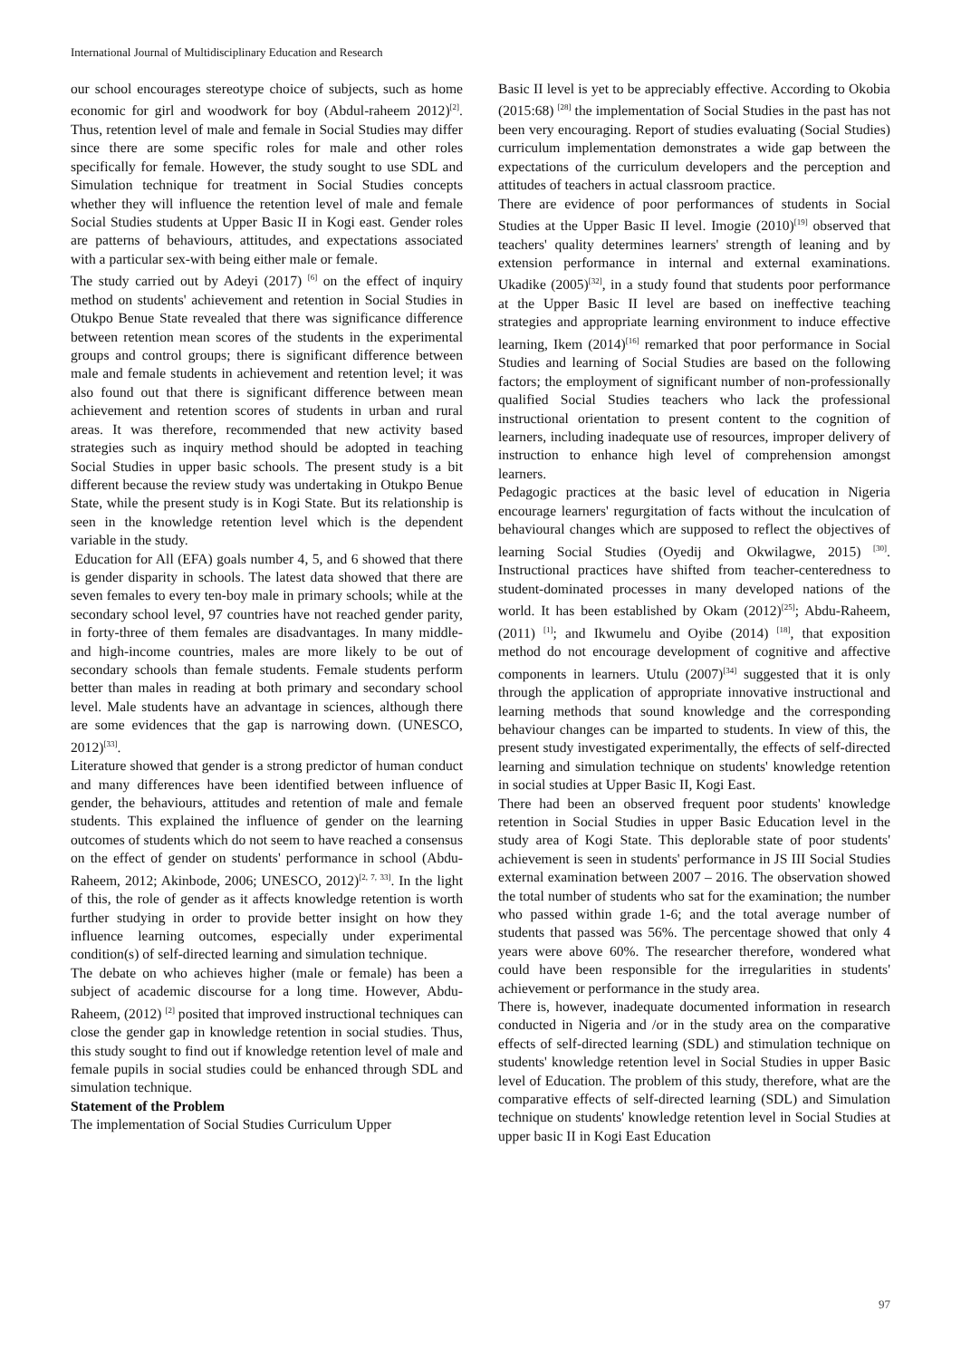International Journal of Multidisciplinary Education and Research
our school encourages stereotype choice of subjects, such as home economic for girl and woodwork for boy (Abdul-raheem 2012)<sup>[2]</sup>. Thus, retention level of male and female in Social Studies may differ since there are some specific roles for male and other roles specifically for female. However, the study sought to use SDL and Simulation technique for treatment in Social Studies concepts whether they will influence the retention level of male and female Social Studies students at Upper Basic II in Kogi east. Gender roles are patterns of behaviours, attitudes, and expectations associated with a particular sex-with being either male or female.
The study carried out by Adeyi (2017) <sup>[6]</sup> on the effect of inquiry method on students' achievement and retention in Social Studies in Otukpo Benue State revealed that there was significance difference between retention mean scores of the students in the experimental groups and control groups; there is significant difference between male and female students in achievement and retention level; it was also found out that there is significant difference between mean achievement and retention scores of students in urban and rural areas. It was therefore, recommended that new activity based strategies such as inquiry method should be adopted in teaching Social Studies in upper basic schools. The present study is a bit different because the review study was undertaking in Otukpo Benue State, while the present study is in Kogi State. But its relationship is seen in the knowledge retention level which is the dependent variable in the study.
Education for All (EFA) goals number 4, 5, and 6 showed that there is gender disparity in schools. The latest data showed that there are seven females to every ten-boy male in primary schools; while at the secondary school level, 97 countries have not reached gender parity, in forty-three of them females are disadvantages. In many middle- and high-income countries, males are more likely to be out of secondary schools than female students. Female students perform better than males in reading at both primary and secondary school level. Male students have an advantage in sciences, although there are some evidences that the gap is narrowing down. (UNESCO, 2012)<sup>[33]</sup>.
Literature showed that gender is a strong predictor of human conduct and many differences have been identified between influence of gender, the behaviours, attitudes and retention of male and female students. This explained the influence of gender on the learning outcomes of students which do not seem to have reached a consensus on the effect of gender on students' performance in school (Abdu-Raheem, 2012; Akinbode, 2006; UNESCO, 2012)<sup>[2, 7, 33]</sup>. In the light of this, the role of gender as it affects knowledge retention is worth further studying in order to provide better insight on how they influence learning outcomes, especially under experimental condition(s) of self-directed learning and simulation technique.
The debate on who achieves higher (male or female) has been a subject of academic discourse for a long time. However, Abdu-Raheem, (2012) <sup>[2]</sup> posited that improved instructional techniques can close the gender gap in knowledge retention in social studies. Thus, this study sought to find out if knowledge retention level of male and female pupils in social studies could be enhanced through SDL and simulation technique.
Statement of the Problem
The implementation of Social Studies Curriculum Upper
Basic II level is yet to be appreciably effective. According to Okobia (2015:68) <sup>[28]</sup> the implementation of Social Studies in the past has not been very encouraging. Report of studies evaluating (Social Studies) curriculum implementation demonstrates a wide gap between the expectations of the curriculum developers and the perception and attitudes of teachers in actual classroom practice.
There are evidence of poor performances of students in Social Studies at the Upper Basic II level. Imogie (2010)<sup>[19]</sup> observed that teachers' quality determines learners' strength of leaning and by extension performance in internal and external examinations. Ukadike (2005)<sup>[32]</sup>, in a study found that students poor performance at the Upper Basic II level are based on ineffective teaching strategies and appropriate learning environment to induce effective learning, Ikem (2014)<sup>[16]</sup> remarked that poor performance in Social Studies and learning of Social Studies are based on the following factors; the employment of significant number of non-professionally qualified Social Studies teachers who lack the professional instructional orientation to present content to the cognition of learners, including inadequate use of resources, improper delivery of instruction to enhance high level of comprehension amongst learners.
Pedagogic practices at the basic level of education in Nigeria encourage learners' regurgitation of facts without the inculcation of behavioural changes which are supposed to reflect the objectives of learning Social Studies (Oyedij and Okwilagwe, 2015) <sup>[30]</sup>. Instructional practices have shifted from teacher-centeredness to student-dominated processes in many developed nations of the world. It has been established by Okam (2012)<sup>[25]</sup>; Abdu-Raheem, (2011) <sup>[1]</sup>; and Ikwumelu and Oyibe (2014) <sup>[18]</sup>, that exposition method do not encourage development of cognitive and affective components in learners. Utulu (2007)<sup>[34]</sup> suggested that it is only through the application of appropriate innovative instructional and learning methods that sound knowledge and the corresponding behaviour changes can be imparted to students. In view of this, the present study investigated experimentally, the effects of self-directed learning and simulation technique on students' knowledge retention in social studies at Upper Basic II, Kogi East.
There had been an observed frequent poor students' knowledge retention in Social Studies in upper Basic Education level in the study area of Kogi State. This deplorable state of poor students' achievement is seen in students' performance in JS III Social Studies external examination between 2007 – 2016. The observation showed the total number of students who sat for the examination; the number who passed within grade 1-6; and the total average number of students that passed was 56%. The percentage showed that only 4 years were above 60%. The researcher therefore, wondered what could have been responsible for the irregularities in students' achievement or performance in the study area.
There is, however, inadequate documented information in research conducted in Nigeria and /or in the study area on the comparative effects of self-directed learning (SDL) and stimulation technique on students' knowledge retention level in Social Studies in upper Basic level of Education. The problem of this study, therefore, what are the comparative effects of self-directed learning (SDL) and Simulation technique on students' knowledge retention level in Social Studies at upper basic II in Kogi East Education
97